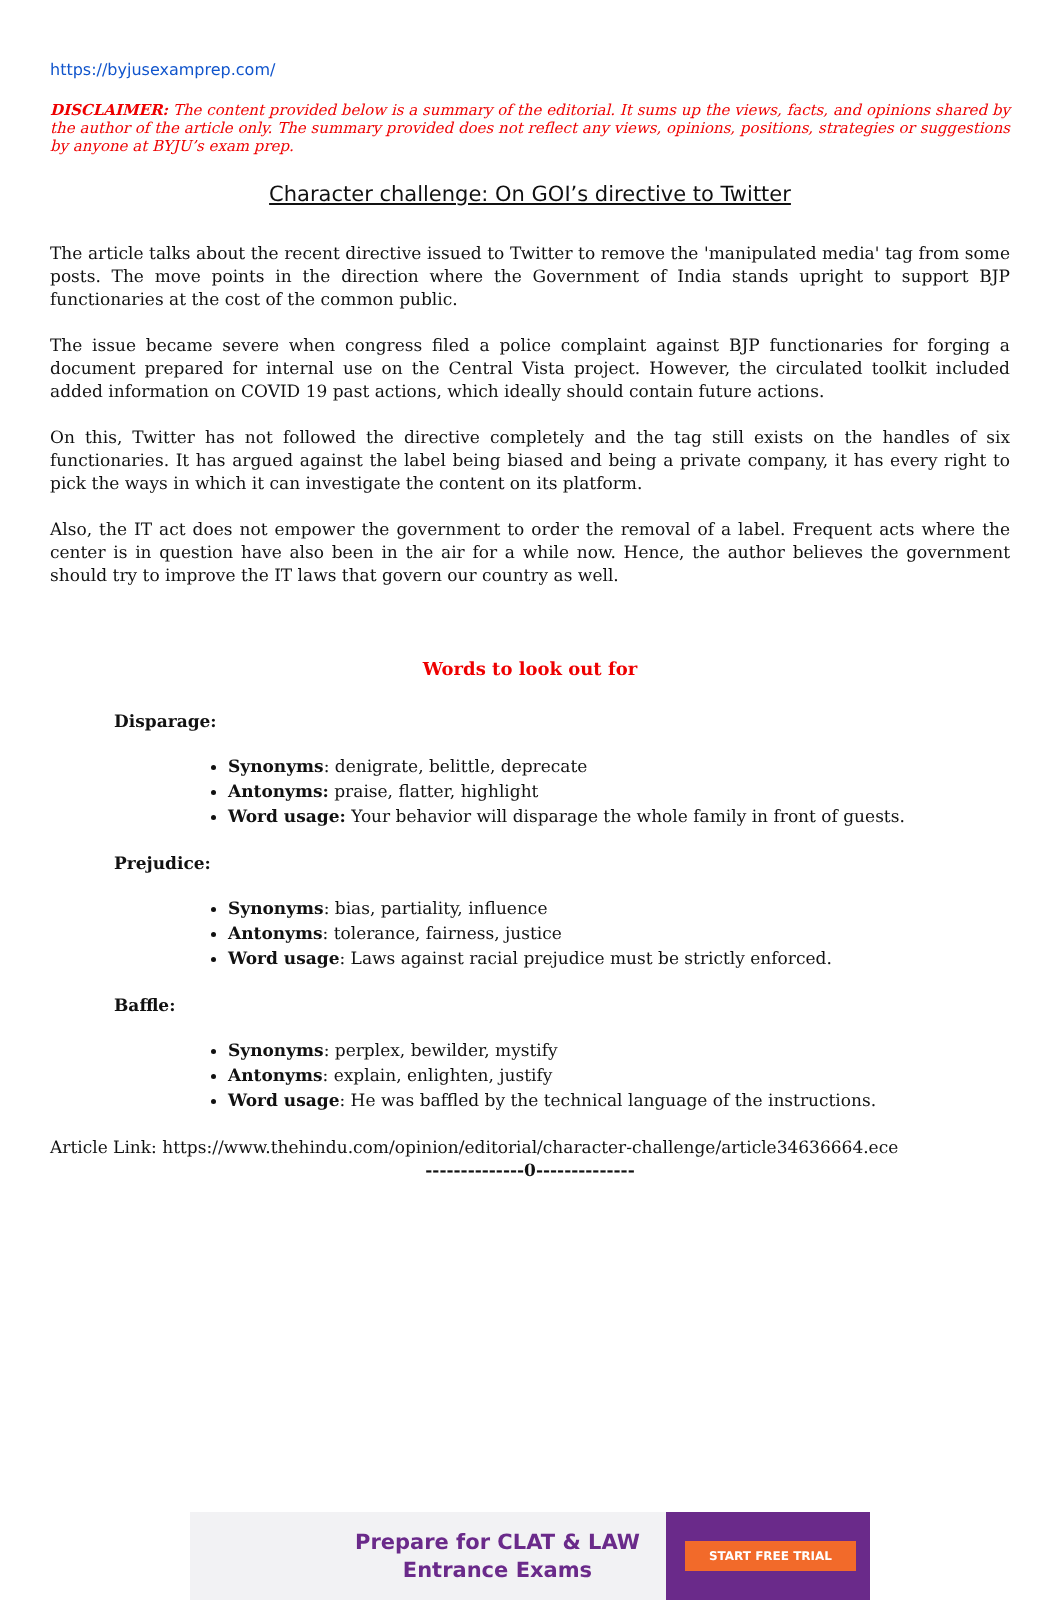https://byjusexamprep.com/
DISCLAIMER: The content provided below is a summary of the editorial. It sums up the views, facts, and opinions shared by the author of the article only. The summary provided does not reflect any views, opinions, positions, strategies or suggestions by anyone at BYJU’s exam prep.
Character challenge: On GOI’s directive to Twitter
The article talks about the recent directive issued to Twitter to remove the 'manipulated media' tag from some posts. The move points in the direction where the Government of India stands upright to support BJP functionaries at the cost of the common public.
The issue became severe when congress filed a police complaint against BJP functionaries for forging a document prepared for internal use on the Central Vista project. However, the circulated toolkit included added information on COVID 19 past actions, which ideally should contain future actions.
On this, Twitter has not followed the directive completely and the tag still exists on the handles of six functionaries. It has argued against the label being biased and being a private company, it has every right to pick the ways in which it can investigate the content on its platform.
Also, the IT act does not empower the government to order the removal of a label. Frequent acts where the center is in question have also been in the air for a while now. Hence, the author believes the government should try to improve the IT laws that govern our country as well.
Words to look out for
Disparage:
Synonyms: denigrate, belittle, deprecate
Antonyms: praise, flatter, highlight
Word usage: Your behavior will disparage the whole family in front of guests.
Prejudice:
Synonyms: bias, partiality, influence
Antonyms: tolerance, fairness, justice
Word usage: Laws against racial prejudice must be strictly enforced.
Baffle:
Synonyms: perplex, bewilder, mystify
Antonyms: explain, enlighten, justify
Word usage: He was baffled by the technical language of the instructions.
Article Link: https://www.thehindu.com/opinion/editorial/character-challenge/article34636664.ece
--------------0--------------
Prepare for CLAT & LAW
Entrance Exams
START FREE TRIAL